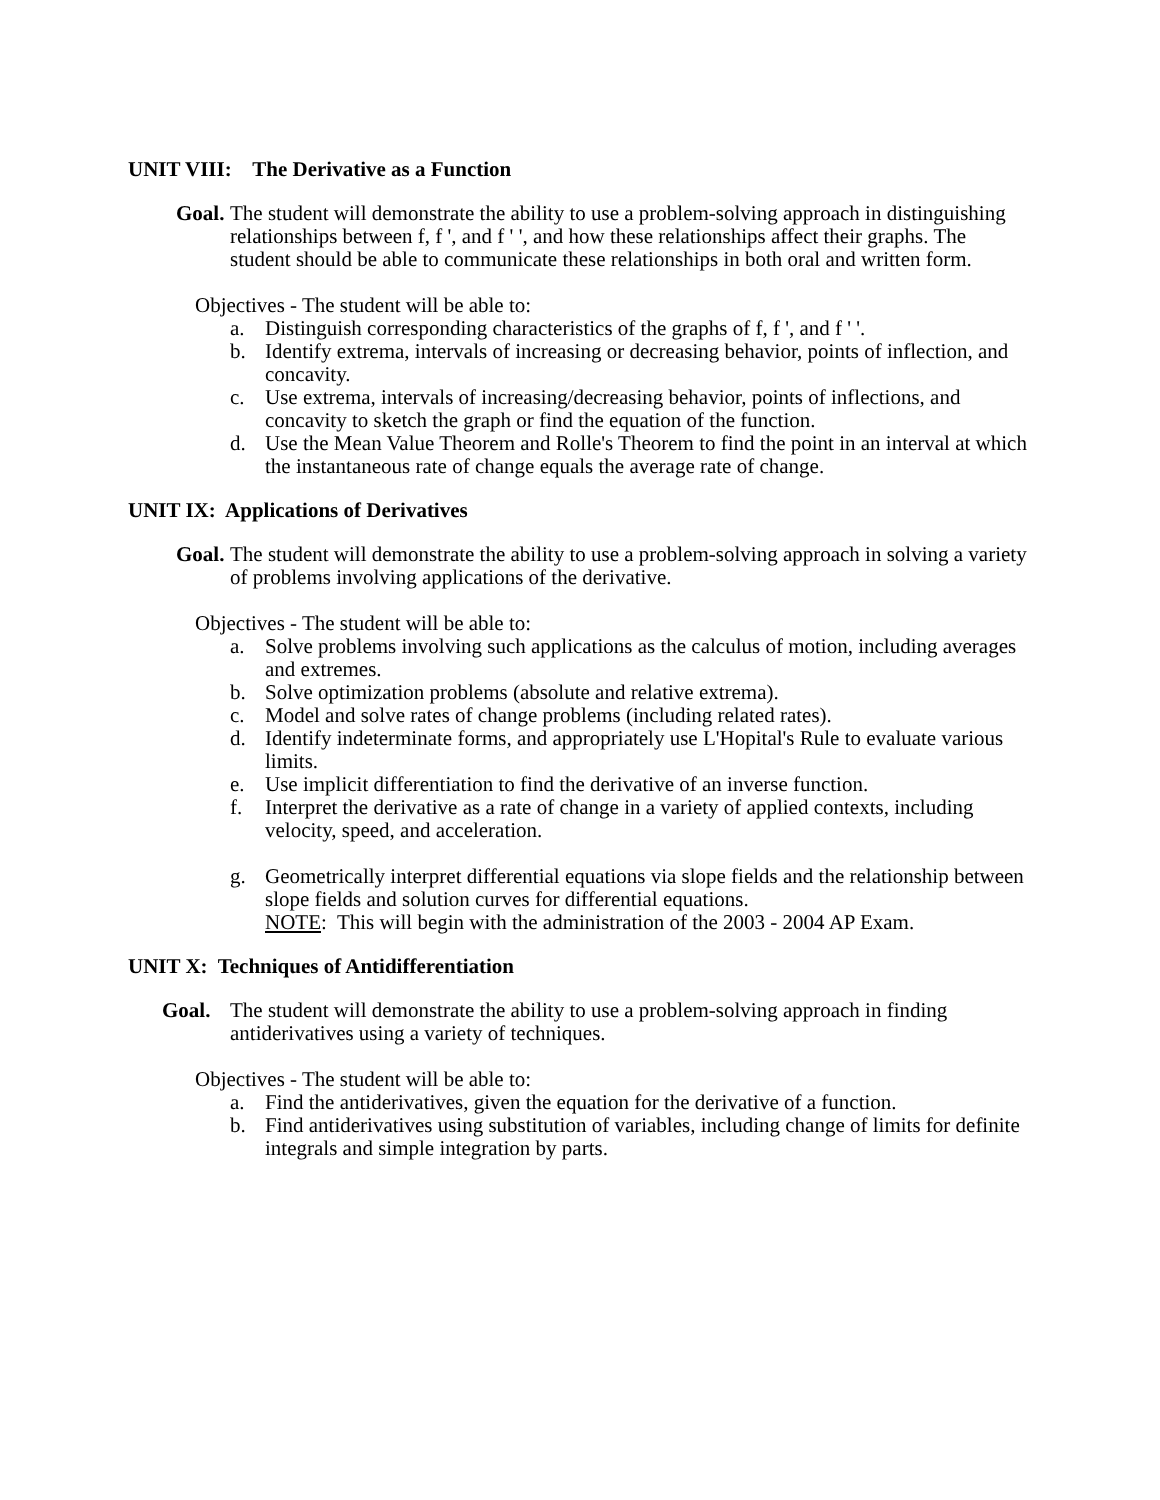UNIT VIII: The Derivative as a Function
Goal.
The student will demonstrate the ability to use a problem-solving approach in distinguishing relationships between f, f ', and f ' ', and how these relationships affect their graphs. The student should be able to communicate these relationships in both oral and written form.
Objectives - The student will be able to:
a. Distinguish corresponding characteristics of the graphs of f, f ', and f ' '.
b. Identify extrema, intervals of increasing or decreasing behavior, points of inflection, and concavity.
c. Use extrema, intervals of increasing/decreasing behavior, points of inflections, and concavity to sketch the graph or find the equation of the function.
d. Use the Mean Value Theorem and Rolle's Theorem to find the point in an interval at which the instantaneous rate of change equals the average rate of change.
UNIT IX: Applications of Derivatives
Goal.
The student will demonstrate the ability to use a problem-solving approach in solving a variety of problems involving applications of the derivative.
Objectives - The student will be able to:
a. Solve problems involving such applications as the calculus of motion, including averages and extremes.
b. Solve optimization problems (absolute and relative extrema).
c. Model and solve rates of change problems (including related rates).
d. Identify indeterminate forms, and appropriately use L'Hopital's Rule to evaluate various limits.
e. Use implicit differentiation to find the derivative of an inverse function.
f. Interpret the derivative as a rate of change in a variety of applied contexts, including velocity, speed, and acceleration.
g. Geometrically interpret differential equations via slope fields and the relationship between slope fields and solution curves for differential equations.
NOTE: This will begin with the administration of the 2003 - 2004 AP Exam.
UNIT X: Techniques of Antidifferentiation
Goal. The student will demonstrate the ability to use a problem-solving approach in finding antiderivatives using a variety of techniques.
Objectives - The student will be able to:
a. Find the antiderivatives, given the equation for the derivative of a function.
b. Find antiderivatives using substitution of variables, including change of limits for definite integrals and simple integration by parts.